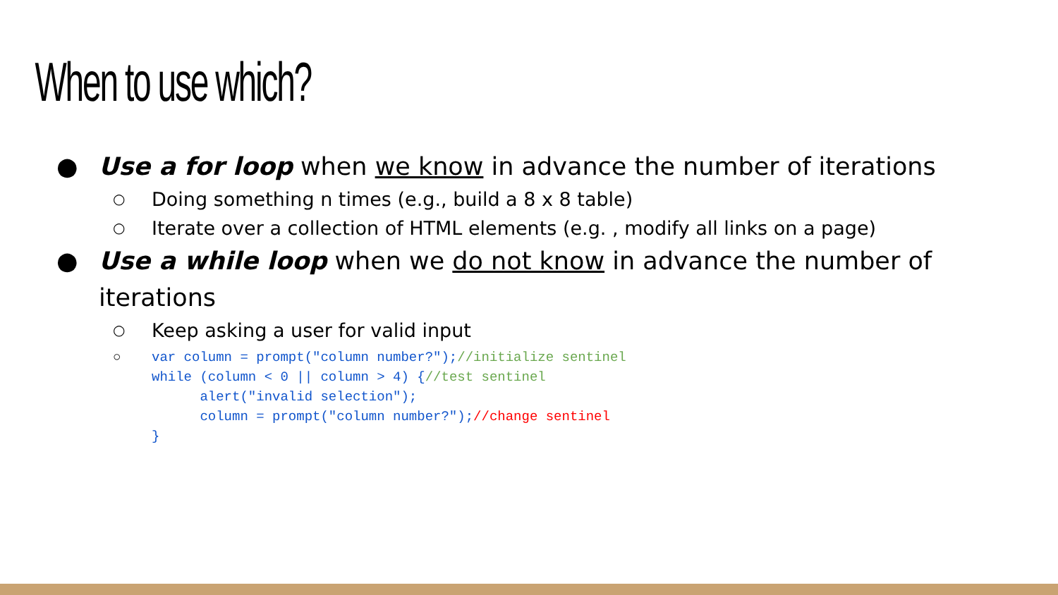When to use which?
● Use a for loop when we know in advance the number of iterations
○ Doing something n times (e.g., build a 8 x 8 table)
○ Iterate over a collection of HTML elements (e.g. , modify all links on a page)
● Use a while loop when we do not know in advance the number of iterations
○ Keep asking a user for valid input
○ var column = prompt("column number?");//initialize sentinel while (column < 0 || column > 4) {//test sentinel alert("invalid selection"); column = prompt("column number?");//change sentinel }